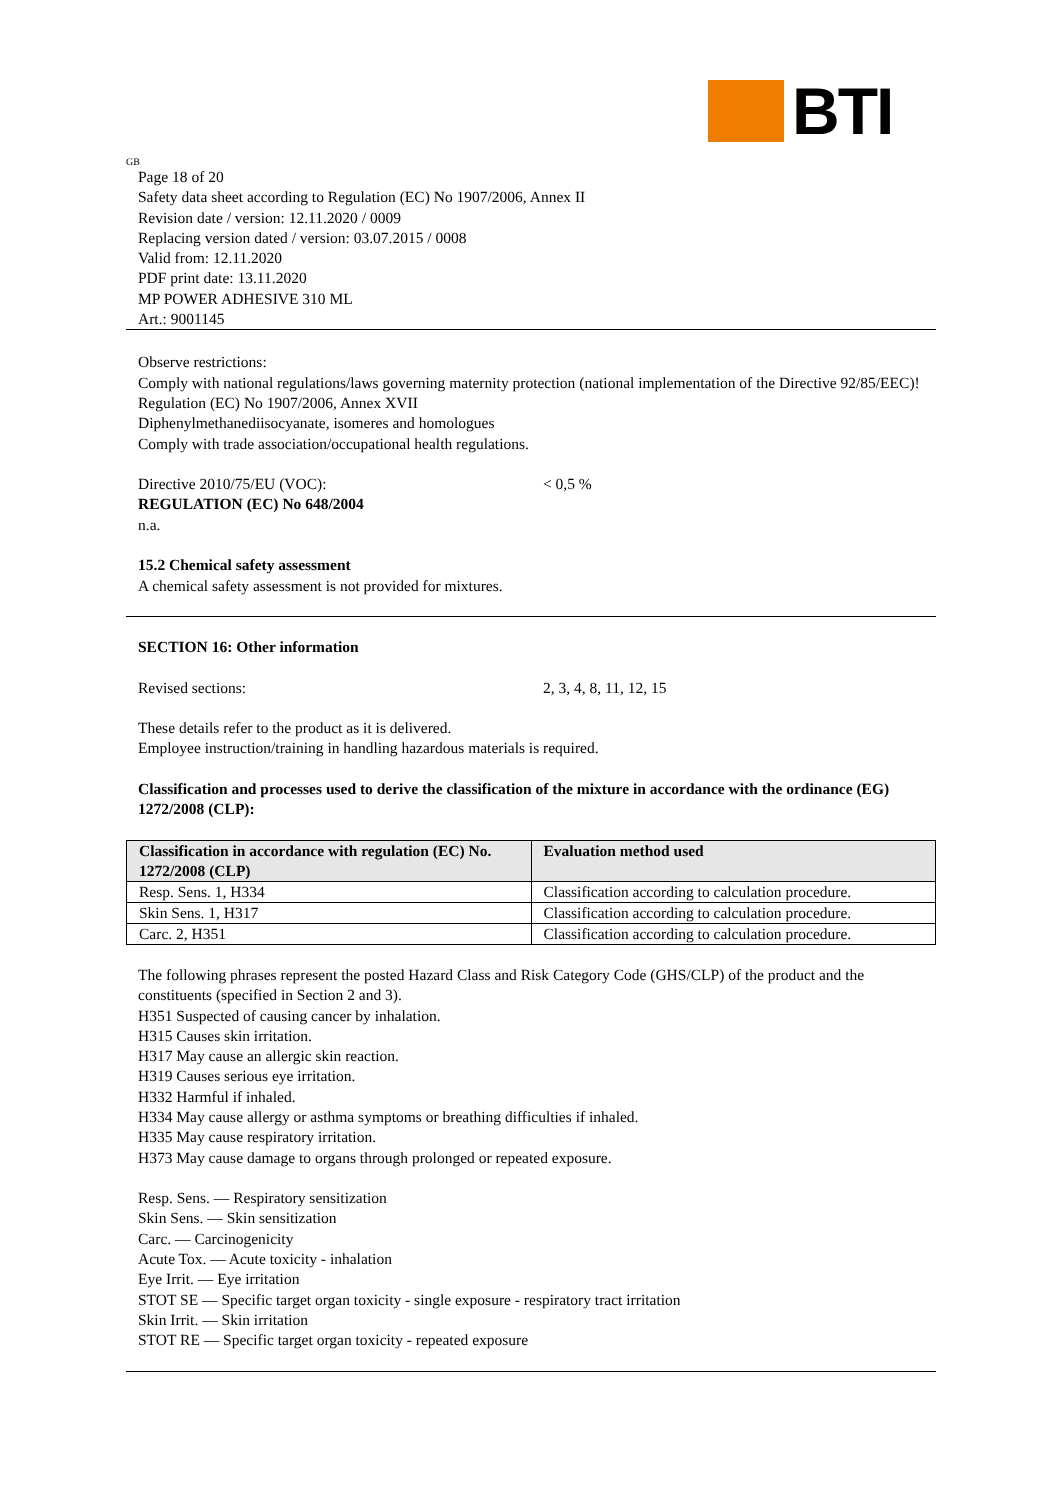BTI
GB
Page 18 of 20
Safety data sheet according to Regulation (EC) No 1907/2006, Annex II
Revision date / version: 12.11.2020 / 0009
Replacing version dated / version: 03.07.2015 / 0008
Valid from: 12.11.2020
PDF print date: 13.11.2020
MP POWER ADHESIVE 310 ML
Art.: 9001145
Observe restrictions:
Comply with national regulations/laws governing maternity protection (national implementation of the Directive 92/85/EEC)!
Regulation (EC) No 1907/2006, Annex XVII
Diphenylmethanediisocyanate, isomeres and homologues
Comply with trade association/occupational health regulations.
Directive 2010/75/EU (VOC): < 0,5 %
REGULATION (EC) No 648/2004
n.a.
15.2 Chemical safety assessment
A chemical safety assessment is not provided for mixtures.
SECTION 16: Other information
Revised sections: 2, 3, 4, 8, 11, 12, 15
These details refer to the product as it is delivered.
Employee instruction/training in handling hazardous materials is required.
Classification and processes used to derive the classification of the mixture in accordance with the ordinance (EG) 1272/2008 (CLP):
| Classification in accordance with regulation (EC) No. 1272/2008 (CLP) | Evaluation method used |
| --- | --- |
| Resp. Sens. 1, H334 | Classification according to calculation procedure. |
| Skin Sens. 1, H317 | Classification according to calculation procedure. |
| Carc. 2, H351 | Classification according to calculation procedure. |
The following phrases represent the posted Hazard Class and Risk Category Code (GHS/CLP) of the product and the constituents (specified in Section 2 and 3).
H351 Suspected of causing cancer by inhalation.
H315 Causes skin irritation.
H317 May cause an allergic skin reaction.
H319 Causes serious eye irritation.
H332 Harmful if inhaled.
H334 May cause allergy or asthma symptoms or breathing difficulties if inhaled.
H335 May cause respiratory irritation.
H373 May cause damage to organs through prolonged or repeated exposure.
Resp. Sens. — Respiratory sensitization
Skin Sens. — Skin sensitization
Carc. — Carcinogenicity
Acute Tox. — Acute toxicity - inhalation
Eye Irrit. — Eye irritation
STOT SE — Specific target organ toxicity - single exposure - respiratory tract irritation
Skin Irrit. — Skin irritation
STOT RE — Specific target organ toxicity - repeated exposure